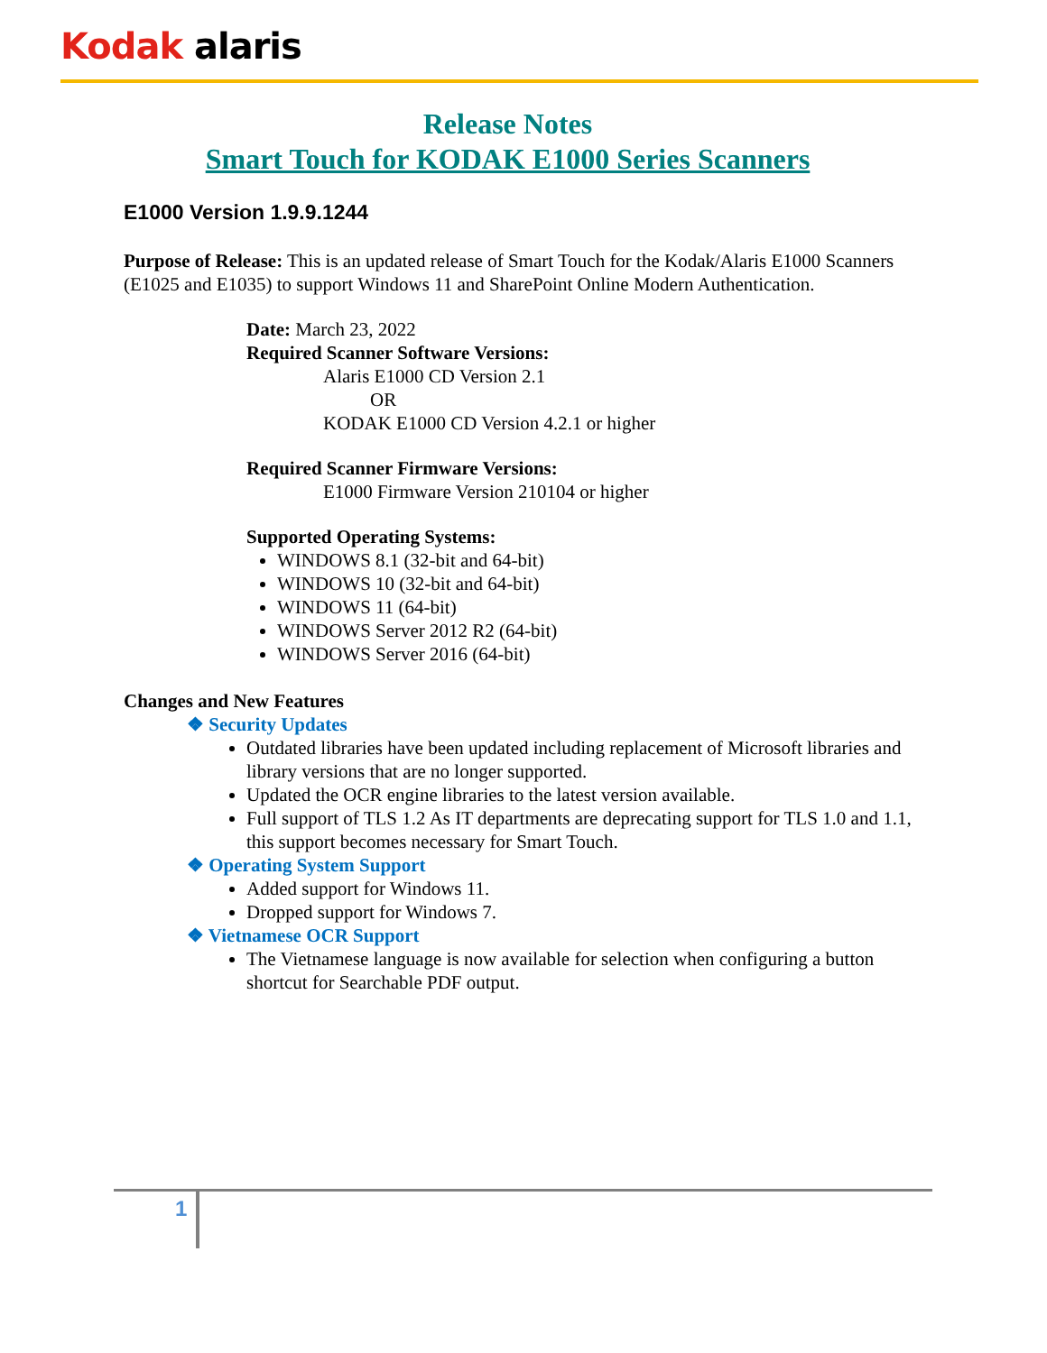Kodak alaris
Release Notes
Smart Touch for KODAK E1000 Series Scanners
E1000 Version 1.9.9.1244
Purpose of Release: This is an updated release of Smart Touch for the Kodak/Alaris E1000 Scanners (E1025 and E1035) to support Windows 11 and SharePoint Online Modern Authentication.
Date: March 23, 2022
Required Scanner Software Versions:
Alaris E1000 CD Version 2.1
OR
KODAK E1000 CD Version 4.2.1 or higher
Required Scanner Firmware Versions:
E1000 Firmware Version 210104 or higher
Supported Operating Systems:
WINDOWS 8.1 (32-bit and 64-bit)
WINDOWS 10 (32-bit and 64-bit)
WINDOWS 11 (64-bit)
WINDOWS Server 2012 R2 (64-bit)
WINDOWS Server 2016 (64-bit)
Changes and New Features
❖ Security Updates
Outdated libraries have been updated including replacement of Microsoft libraries and library versions that are no longer supported.
Updated the OCR engine libraries to the latest version available.
Full support of TLS 1.2 As IT departments are deprecating support for TLS 1.0 and 1.1, this support becomes necessary for Smart Touch.
❖ Operating System Support
Added support for Windows 11.
Dropped support for Windows 7.
❖ Vietnamese OCR Support
The Vietnamese language is now available for selection when configuring a button shortcut for Searchable PDF output.
1